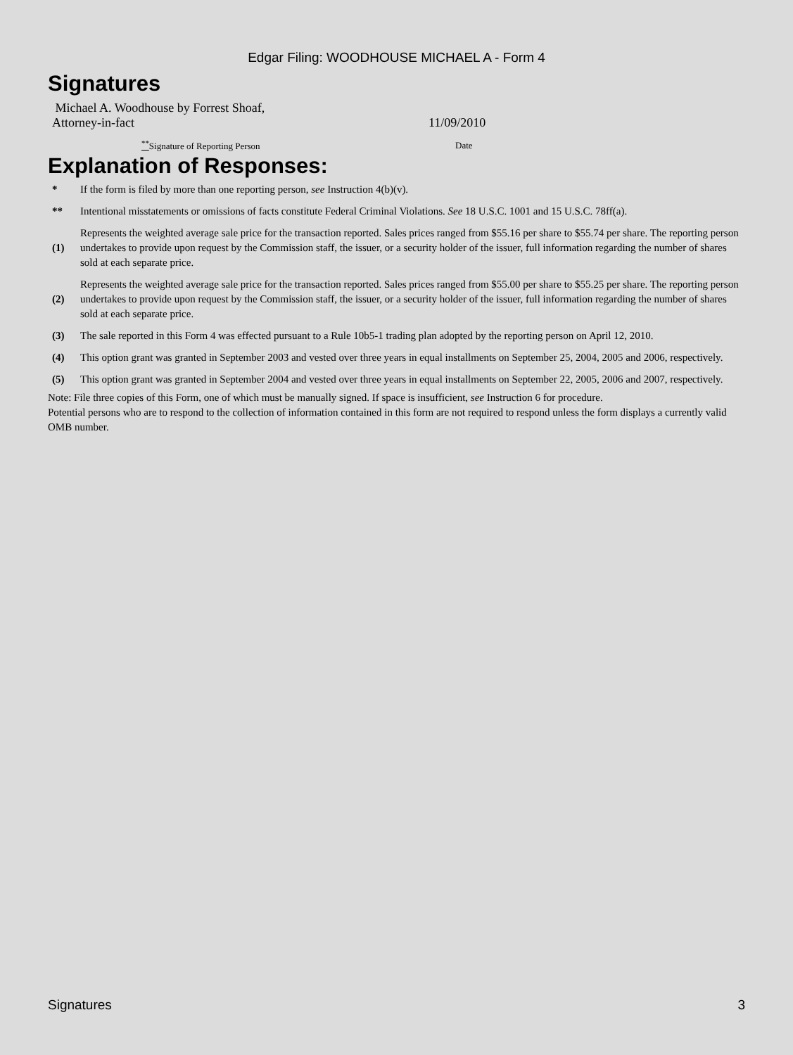Edgar Filing: WOODHOUSE MICHAEL A - Form 4
Signatures
| Michael A. Woodhouse by Forrest Shoaf, Attorney-in-fact | 11/09/2010 |
| <sup>**</sup> Signature of Reporting Person | Date |
Explanation of Responses:
| * | If the form is filed by more than one reporting person, see Instruction 4(b)(v). |
| ** | Intentional misstatements or omissions of facts constitute Federal Criminal Violations. See 18 U.S.C. 1001 and 15 U.S.C. 78ff(a). |
| (1) | Represents the weighted average sale price for the transaction reported. Sales prices ranged from $55.16 per share to $55.74 per share. The reporting person undertakes to provide upon request by the Commission staff, the issuer, or a security holder of the issuer, full information regarding the number of shares sold at each separate price. |
| (2) | Represents the weighted average sale price for the transaction reported. Sales prices ranged from $55.00 per share to $55.25 per share. The reporting person undertakes to provide upon request by the Commission staff, the issuer, or a security holder of the issuer, full information regarding the number of shares sold at each separate price. |
| (3) | The sale reported in this Form 4 was effected pursuant to a Rule 10b5-1 trading plan adopted by the reporting person on April 12, 2010. |
| (4) | This option grant was granted in September 2003 and vested over three years in equal installments on September 25, 2004, 2005 and 2006, respectively. |
| (5) | This option grant was granted in September 2004 and vested over three years in equal installments on September 22, 2005, 2006 and 2007, respectively. |
Note: File three copies of this Form, one of which must be manually signed. If space is insufficient, see Instruction 6 for procedure.
Potential persons who are to respond to the collection of information contained in this form are not required to respond unless the form displays a currently valid OMB number.
Signatures 3